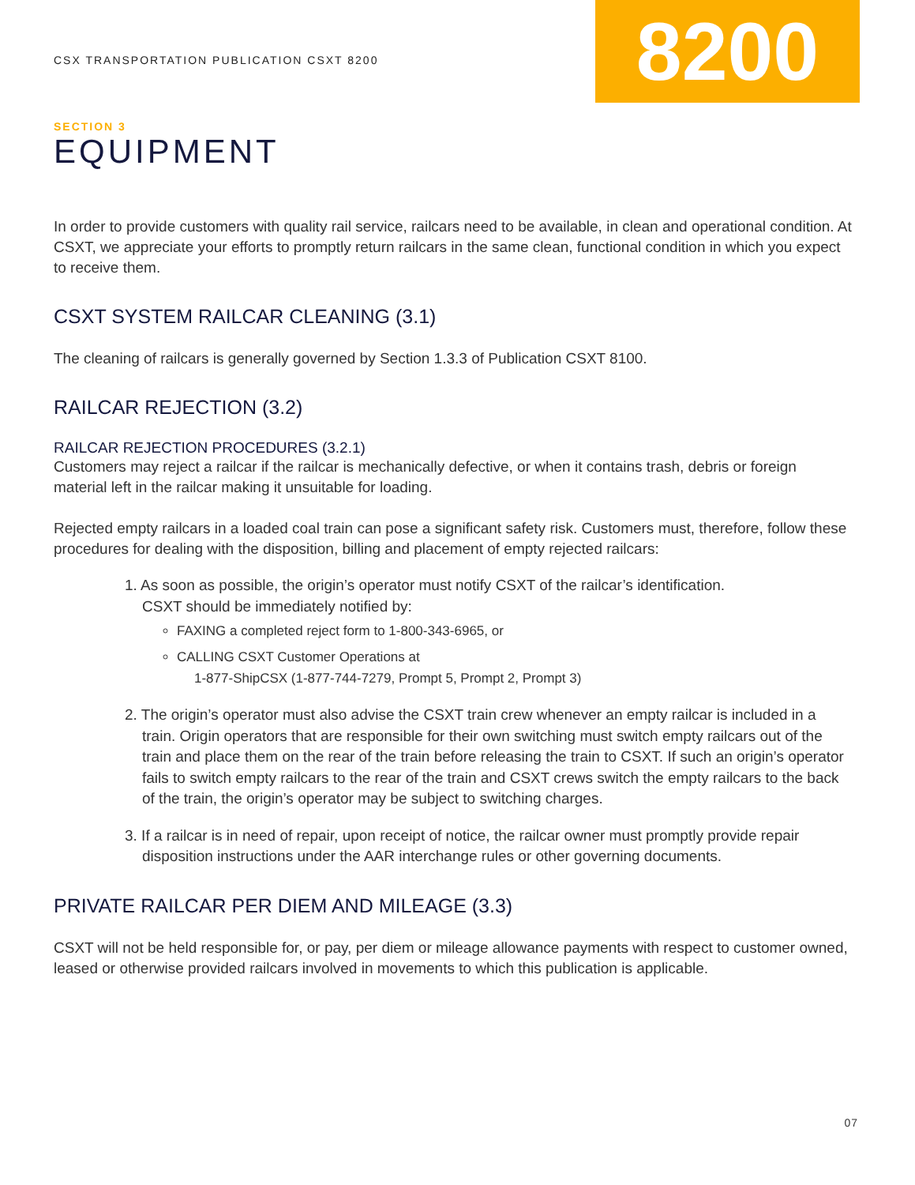CSX TRANSPORTATION PUBLICATION CSXT 8200
8200
SECTION 3
EQUIPMENT
In order to provide customers with quality rail service, railcars need to be available, in clean and operational condition. At CSXT, we appreciate your efforts to promptly return railcars in the same clean, functional condition in which you expect to receive them.
CSXT SYSTEM RAILCAR CLEANING (3.1)
The cleaning of railcars is generally governed by Section 1.3.3 of Publication CSXT 8100.
RAILCAR REJECTION (3.2)
RAILCAR REJECTION PROCEDURES (3.2.1)
Customers may reject a railcar if the railcar is mechanically defective, or when it contains trash, debris or foreign material left in the railcar making it unsuitable for loading.
Rejected empty railcars in a loaded coal train can pose a significant safety risk. Customers must, therefore, follow these procedures for dealing with the disposition, billing and placement of empty rejected railcars:
1. As soon as possible, the origin’s operator must notify CSXT of the railcar’s identification.
CSXT should be immediately notified by:
FAXING a completed reject form to 1-800-343-6965, or
CALLING CSXT Customer Operations at
1-877-ShipCSX (1-877-744-7279, Prompt 5, Prompt 2, Prompt 3)
2. The origin’s operator must also advise the CSXT train crew whenever an empty railcar is included in a train. Origin operators that are responsible for their own switching must switch empty railcars out of the train and place them on the rear of the train before releasing the train to CSXT. If such an origin’s operator fails to switch empty railcars to the rear of the train and CSXT crews switch the empty railcars to the back of the train, the origin’s operator may be subject to switching charges.
3. If a railcar is in need of repair, upon receipt of notice, the railcar owner must promptly provide repair disposition instructions under the AAR interchange rules or other governing documents.
PRIVATE RAILCAR PER DIEM AND MILEAGE (3.3)
CSXT will not be held responsible for, or pay, per diem or mileage allowance payments with respect to customer owned, leased or otherwise provided railcars involved in movements to which this publication is applicable.
07